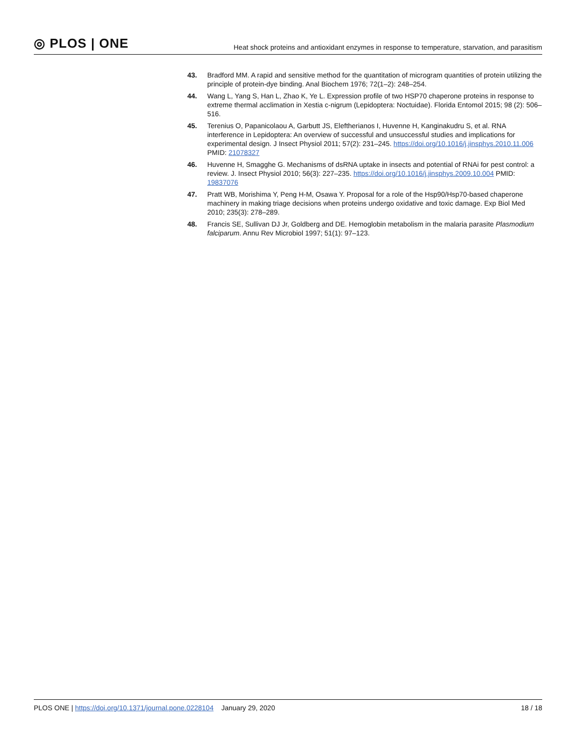◎ PLOS | ONE
Heat shock proteins and antioxidant enzymes in response to temperature, starvation, and parasitism
43. Bradford MM. A rapid and sensitive method for the quantitation of microgram quantities of protein utilizing the principle of protein-dye binding. Anal Biochem 1976; 72(1–2): 248–254.
44. Wang L, Yang S, Han L, Zhao K, Ye L. Expression profile of two HSP70 chaperone proteins in response to extreme thermal acclimation in Xestia c-nigrum (Lepidoptera: Noctuidae). Florida Entomol 2015; 98 (2): 506–516.
45. Terenius O, Papanicolaou A, Garbutt JS, Eleftherianos I, Huvenne H, Kanginakudru S, et al. RNA interference in Lepidoptera: An overview of successful and unsuccessful studies and implications for experimental design. J Insect Physiol 2011; 57(2): 231–245. https://doi.org/10.1016/j.jinsphys.2010.11.006 PMID: 21078327
46. Huvenne H, Smagghe G. Mechanisms of dsRNA uptake in insects and potential of RNAi for pest control: a review. J. Insect Physiol 2010; 56(3): 227–235. https://doi.org/10.1016/j.jinsphys.2009.10.004 PMID: 19837076
47. Pratt WB, Morishima Y, Peng H-M, Osawa Y. Proposal for a role of the Hsp90/Hsp70-based chaperone machinery in making triage decisions when proteins undergo oxidative and toxic damage. Exp Biol Med 2010; 235(3): 278–289.
48. Francis SE, Sullivan DJ Jr, Goldberg and DE. Hemoglobin metabolism in the malaria parasite Plasmodium falciparum. Annu Rev Microbiol 1997; 51(1): 97–123.
PLOS ONE | https://doi.org/10.1371/journal.pone.0228104 January 29, 2020
18 / 18